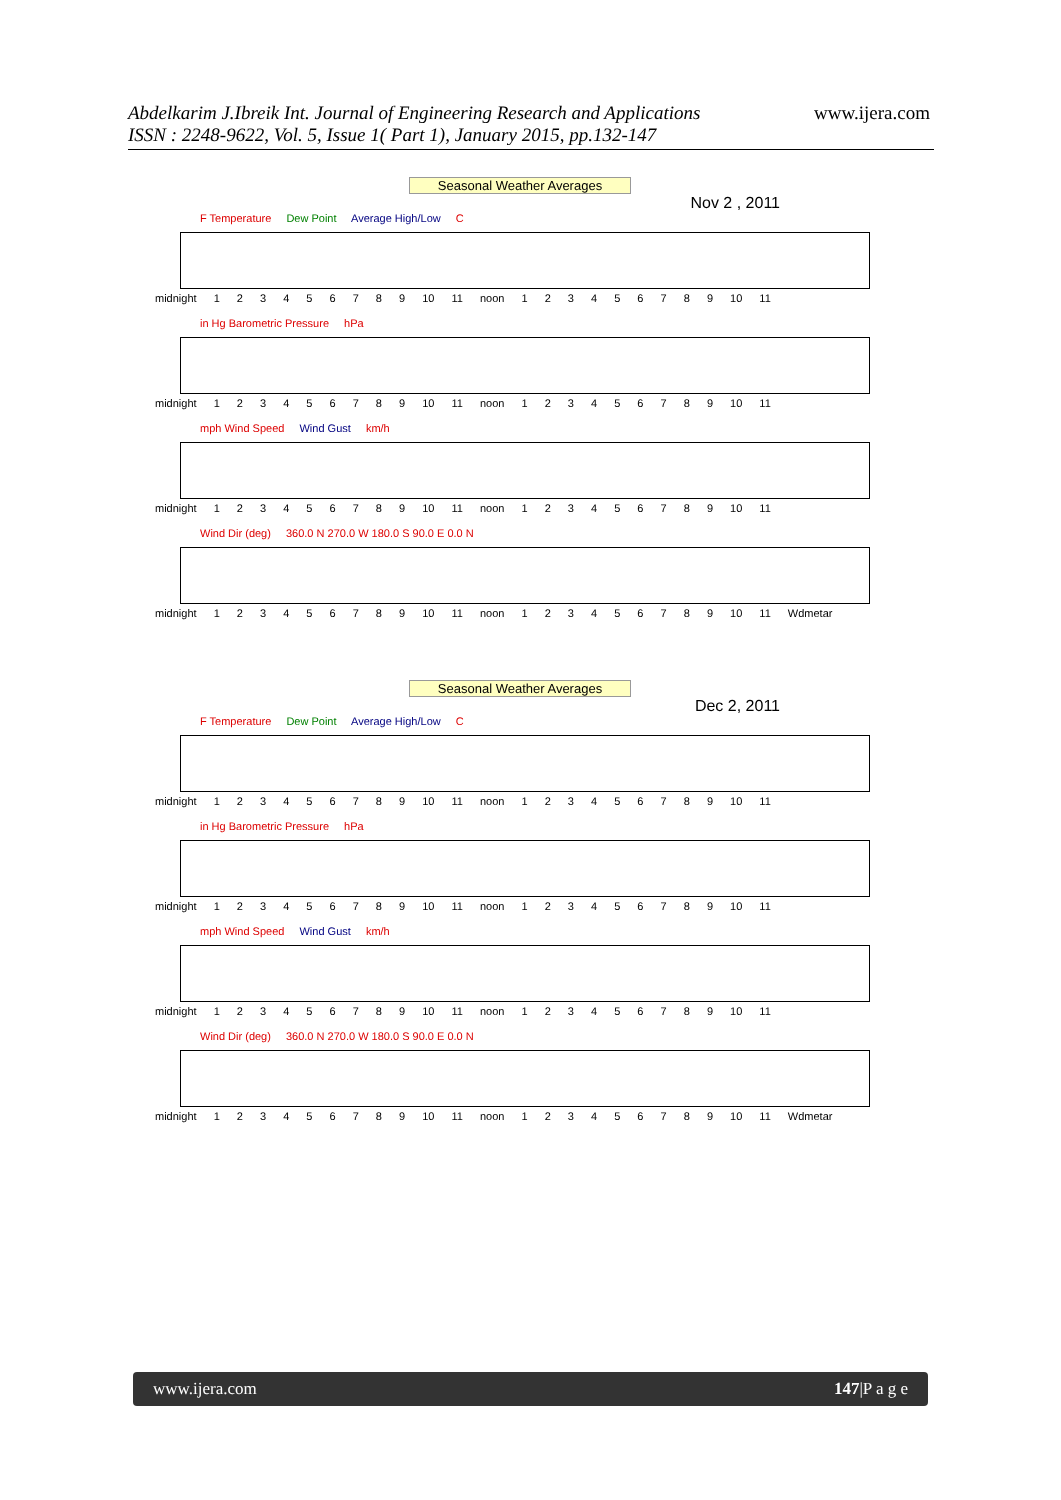Abdelkarim J.Ibreik Int. Journal of Engineering Research and Applications
ISSN : 2248-9622, Vol. 5, Issue 1( Part 1), January 2015, pp.132-147
www.ijera.com
Seasonal Weather Averages
Nov 2 , 2011
F Temperature Dew Point Average High/Low C
midnight 1 2 3 4 5 6 7 8 9 10 11 noon 1 2 3 4 5 6 7 8 9 10 11
in Hg Barometric Pressure hPa
midnight 1 2 3 4 5 6 7 8 9 10 11 noon 1 2 3 4 5 6 7 8 9 10 11
mph Wind Speed Wind Gust km/h
midnight 1 2 3 4 5 6 7 8 9 10 11 noon 1 2 3 4 5 6 7 8 9 10 11
Wind Dir (deg) 360.0 N 270.0 W 180.0 S 90.0 E 0.0 N
midnight 1 2 3 4 5 6 7 8 9 10 11 noon 1 2 3 4 5 6 7 8 9 10 11 Wdmetar
Seasonal Weather Averages
Dec 2, 2011
F Temperature Dew Point Average High/Low C
midnight 1 2 3 4 5 6 7 8 9 10 11 noon 1 2 3 4 5 6 7 8 9 10 11
in Hg Barometric Pressure hPa
midnight 1 2 3 4 5 6 7 8 9 10 11 noon 1 2 3 4 5 6 7 8 9 10 11
mph Wind Speed Wind Gust km/h
midnight 1 2 3 4 5 6 7 8 9 10 11 noon 1 2 3 4 5 6 7 8 9 10 11
Wind Dir (deg) 360.0 N 270.0 W 180.0 S 90.0 E 0.0 N
midnight 1 2 3 4 5 6 7 8 9 10 11 noon 1 2 3 4 5 6 7 8 9 10 11 Wdmetar
www.ijera.com 147|P a g e